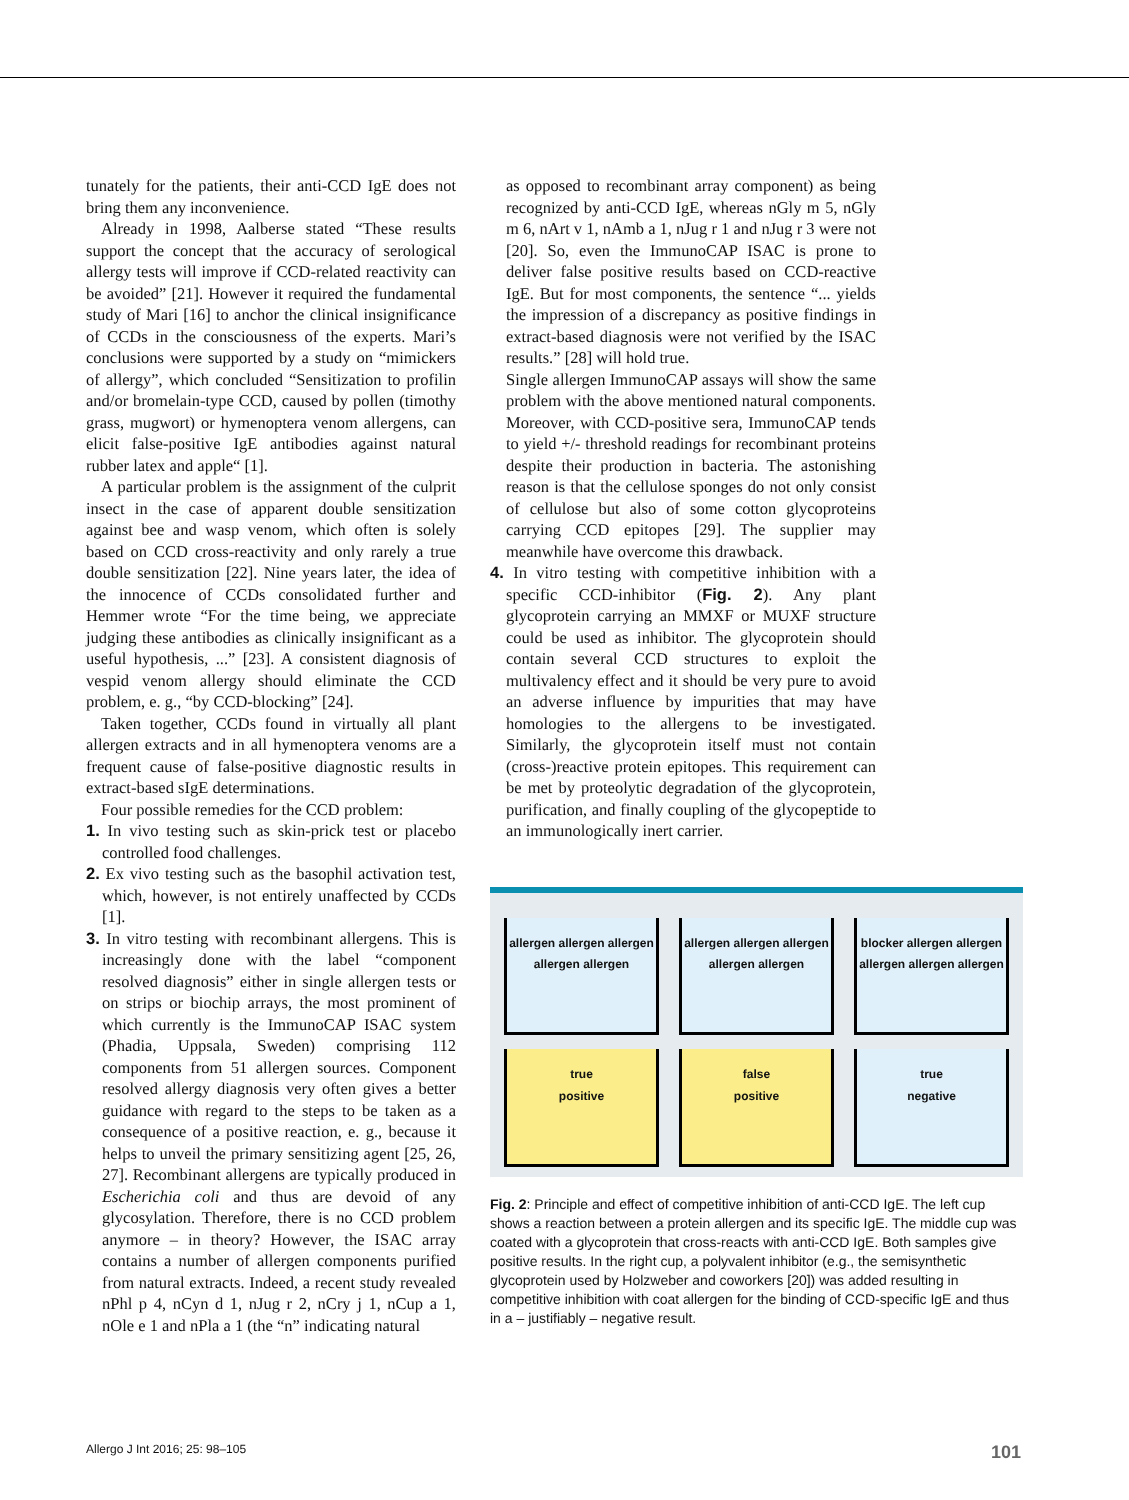tunately for the patients, their anti-CCD IgE does not bring them any inconvenience.
Already in 1998, Aalberse stated “These results support the concept that the accuracy of serological allergy tests will improve if CCD-related reactivity can be avoided” [21]. However it required the fundamental study of Mari [16] to anchor the clinical insignificance of CCDs in the consciousness of the experts. Mari’s conclusions were supported by a study on “mimickers of allergy”, which concluded “Sensitization to profilin and/or bromelain-type CCD, caused by pollen (timothy grass, mugwort) or hymenoptera venom allergens, can elicit false-positive IgE antibodies against natural rubber latex and apple“ [1].
A particular problem is the assignment of the culprit insect in the case of apparent double sensitization against bee and wasp venom, which often is solely based on CCD cross-reactivity and only rarely a true double sensitization [22]. Nine years later, the idea of the innocence of CCDs consolidated further and Hemmer wrote “For the time being, we appreciate judging these antibodies as clinically insignificant as a useful hypothesis, ...” [23]. A consistent diagnosis of vespid venom allergy should eliminate the CCD problem, e. g., “by CCD-blocking” [24].
Taken together, CCDs found in virtually all plant allergen extracts and in all hymenoptera venoms are a frequent cause of false-positive diagnostic results in extract-based sIgE determinations.
Four possible remedies for the CCD problem:
1. In vivo testing such as skin-prick test or placebo controlled food challenges.
2. Ex vivo testing such as the basophil activation test, which, however, is not entirely unaffected by CCDs [1].
3. In vitro testing with recombinant allergens. This is increasingly done with the label “component resolved diagnosis” either in single allergen tests or on strips or biochip arrays, the most prominent of which currently is the ImmunoCAP ISAC system (Phadia, Uppsala, Sweden) comprising 112 components from 51 allergen sources. Component resolved allergy diagnosis very often gives a better guidance with regard to the steps to be taken as a consequence of a positive reaction, e. g., because it helps to unveil the primary sensitizing agent [25, 26, 27]. Recombinant allergens are typically produced in Escherichia coli and thus are devoid of any glycosylation. Therefore, there is no CCD problem anymore – in theory? However, the ISAC array contains a number of allergen components purified from natural extracts. Indeed, a recent study revealed nPhl p 4, nCyn d 1, nJug r 2, nCry j 1, nCup a 1, nOle e 1 and nPla a 1 (the “n” indicating natural
as opposed to recombinant array component) as being recognized by anti-CCD IgE, whereas nGly m 5, nGly m 6, nArt v 1, nAmb a 1, nJug r 1 and nJug r 3 were not [20]. So, even the ImmunoCAP ISAC is prone to deliver false positive results based on CCD-reactive IgE. But for most components, the sentence “... yields the impression of a discrepancy as positive findings in extract-based diagnosis were not verified by the ISAC results.” [28] will hold true.
Single allergen ImmunoCAP assays will show the same problem with the above mentioned natural components. Moreover, with CCD-positive sera, ImmunoCAP tends to yield +/- threshold readings for recombinant proteins despite their production in bacteria. The astonishing reason is that the cellulose sponges do not only consist of cellulose but also of some cotton glycoproteins carrying CCD epitopes [29]. The supplier may meanwhile have overcome this drawback.
4. In vitro testing with competitive inhibition with a specific CCD-inhibitor (Fig. 2). Any plant glycoprotein carrying an MMXF or MUXF structure could be used as inhibitor. The glycoprotein should contain several CCD structures to exploit the multivalency effect and it should be very pure to avoid an adverse influence by impurities that may have homologies to the allergens to be investigated. Similarly, the glycoprotein itself must not contain (cross-)reactive protein epitopes. This requirement can be met by proteolytic degradation of the glycoprotein, purification, and finally coupling of the glycopeptide to an immunologically inert carrier.
allergen allergen allergen allergen allergen
allergen allergen allergen allergen allergen
blocker allergen allergen allergen allergen allergen
true
positive
false
positive
true
negative
Fig. 2: Principle and effect of competitive inhibition of anti-CCD IgE. The left cup shows a reaction between a protein allergen and its specific IgE. The middle cup was coated with a glycoprotein that cross-reacts with anti-CCD IgE. Both samples give positive results. In the right cup, a polyvalent inhibitor (e.g., the semisynthetic glycoprotein used by Holzweber and coworkers [20]) was added resulting in competitive inhibition with coat allergen for the binding of CCD-specific IgE and thus in a – justifiably – negative result.
Allergo J Int 2016; 25: 98–105 101